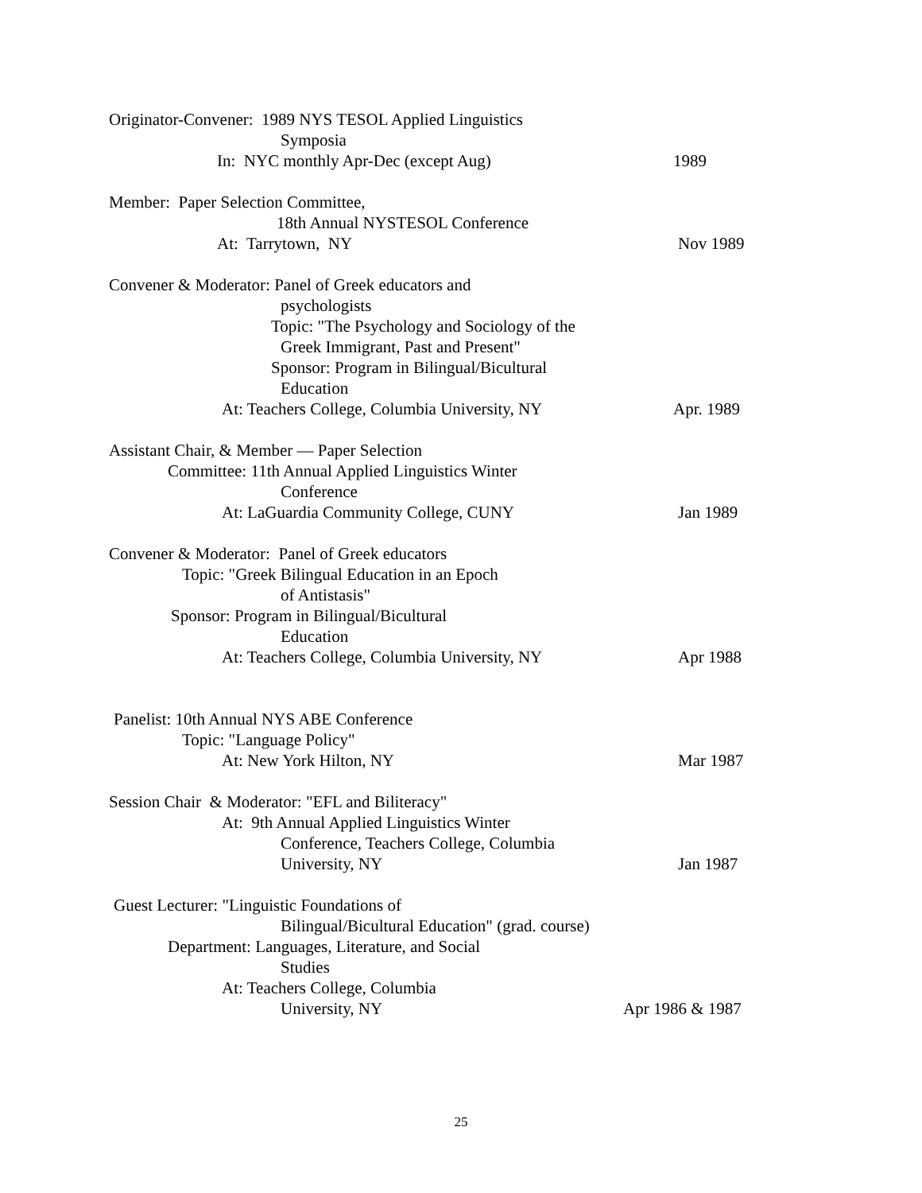Originator-Convener: 1989 NYS TESOL Applied Linguistics
Symposia
In: NYC monthly Apr-Dec (except Aug)
1989
Member: Paper Selection Committee,
18th Annual NYSTESOL Conference
At: Tarrytown, NY
Nov 1989
Convener & Moderator: Panel of Greek educators and
psychologists
Topic: "The Psychology and Sociology of the
Greek Immigrant, Past and Present"
Sponsor: Program in Bilingual/Bicultural
Education
At: Teachers College, Columbia University, NY
Apr. 1989
Assistant Chair, & Member — Paper Selection
Committee: 11th Annual Applied Linguistics Winter
Conference
At: LaGuardia Community College, CUNY
Jan 1989
Convener & Moderator: Panel of Greek educators
Topic: "Greek Bilingual Education in an Epoch
of Antistasis"
Sponsor: Program in Bilingual/Bicultural
Education
At: Teachers College, Columbia University, NY
Apr 1988
Panelist: 10th Annual NYS ABE Conference
Topic: "Language Policy"
At: New York Hilton, NY
Mar 1987
Session Chair & Moderator: "EFL and Biliteracy"
At: 9th Annual Applied Linguistics Winter
Conference, Teachers College, Columbia
University, NY
Jan 1987
Guest Lecturer: "Linguistic Foundations of
Bilingual/Bicultural Education" (grad. course)
Department: Languages, Literature, and Social
Studies
At: Teachers College, Columbia
University, NY
Apr 1986 & 1987
25